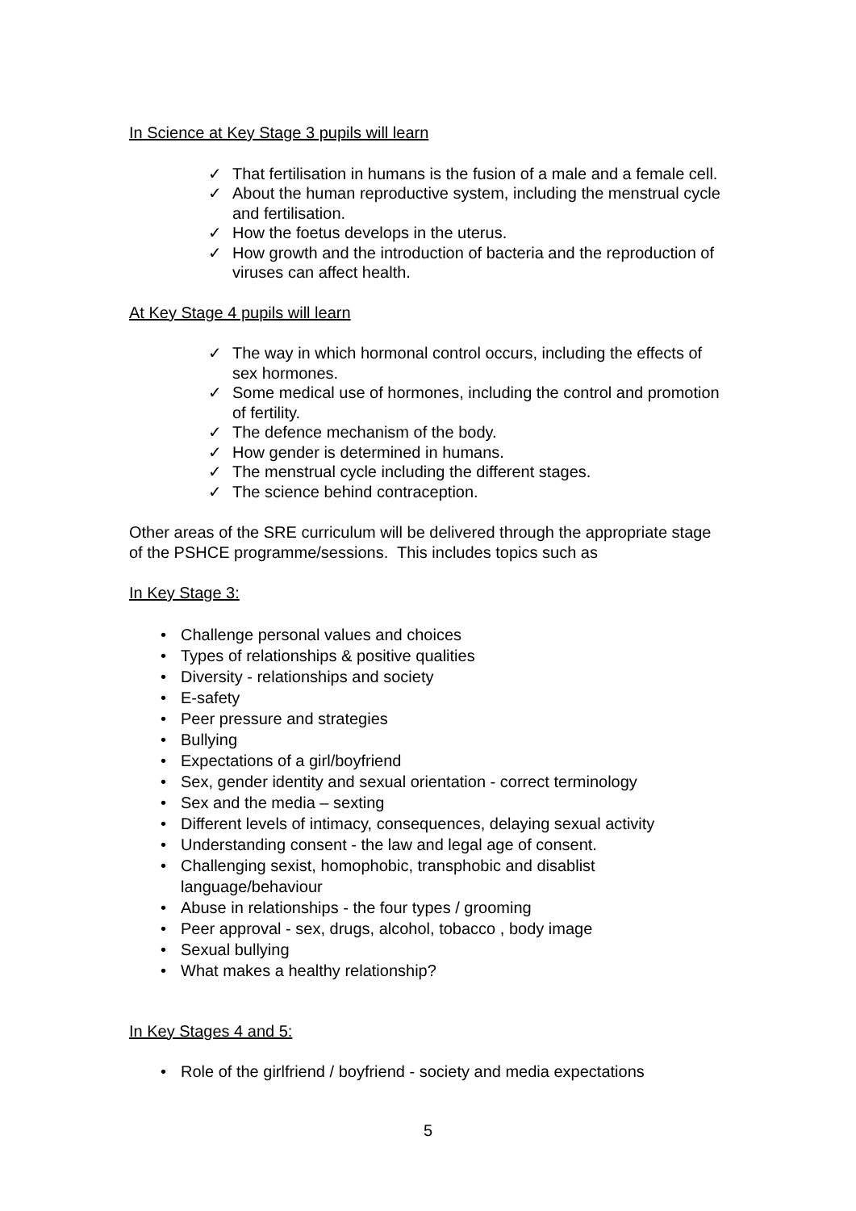In Science at Key Stage 3 pupils will learn
✓ That fertilisation in humans is the fusion of a male and a female cell.
✓ About the human reproductive system, including the menstrual cycle and fertilisation.
✓ How the foetus develops in the uterus.
✓ How growth and the introduction of bacteria and the reproduction of viruses can affect health.
At Key Stage 4 pupils will learn
✓ The way in which hormonal control occurs, including the effects of sex hormones.
✓ Some medical use of hormones, including the control and promotion of fertility.
✓ The defence mechanism of the body.
✓ How gender is determined in humans.
✓ The menstrual cycle including the different stages.
✓ The science behind contraception.
Other areas of the SRE curriculum will be delivered through the appropriate stage of the PSHCE programme/sessions. This includes topics such as
In Key Stage 3:
• Challenge personal values and choices
• Types of relationships & positive qualities
• Diversity - relationships and society
• E-safety
• Peer pressure and strategies
• Bullying
• Expectations of a girl/boyfriend
• Sex, gender identity and sexual orientation - correct terminology
• Sex and the media – sexting
• Different levels of intimacy, consequences, delaying sexual activity
• Understanding consent - the law and legal age of consent.
• Challenging sexist, homophobic, transphobic and disablist language/behaviour
• Abuse in relationships - the four types / grooming
• Peer approval - sex, drugs, alcohol, tobacco , body image
• Sexual bullying
• What makes a healthy relationship?
In Key Stages 4 and 5:
• Role of the girlfriend / boyfriend - society and media expectations
5